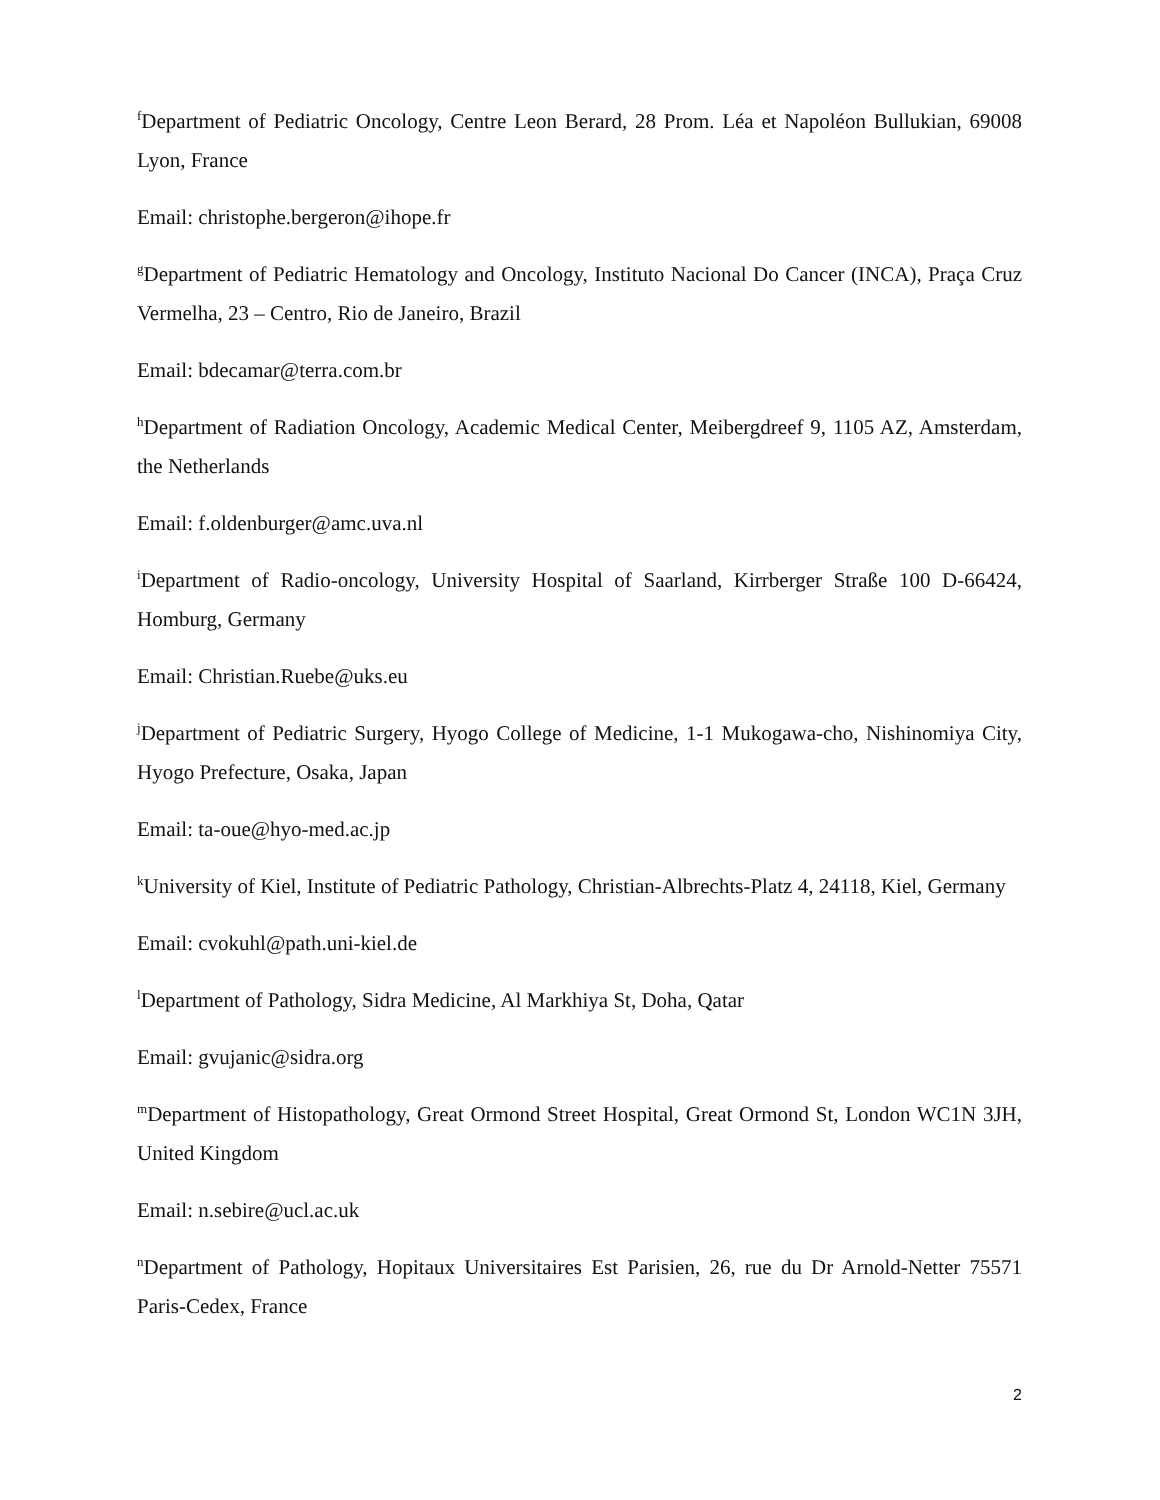<sup>f</sup> Department of Pediatric Oncology, Centre Leon Berard, 28 Prom. Léa et Napoléon Bullukian, 69008 Lyon, France
Email: christophe.bergeron@ihope.fr
<sup>g</sup> Department of Pediatric Hematology and Oncology, Instituto Nacional Do Cancer (INCA), Praça Cruz Vermelha, 23 – Centro, Rio de Janeiro, Brazil
Email: bdecamar@terra.com.br
<sup>h</sup> Department of Radiation Oncology, Academic Medical Center, Meibergdreef 9, 1105 AZ, Amsterdam, the Netherlands
Email: f.oldenburger@amc.uva.nl
<sup>i</sup> Department of Radio-oncology, University Hospital of Saarland, Kirrberger Straße 100 D-66424, Homburg, Germany
Email: Christian.Ruebe@uks.eu
<sup>j</sup> Department of Pediatric Surgery, Hyogo College of Medicine, 1-1 Mukogawa-cho, Nishinomiya City, Hyogo Prefecture, Osaka, Japan
Email: ta-oue@hyo-med.ac.jp
<sup>k</sup> University of Kiel, Institute of Pediatric Pathology, Christian-Albrechts-Platz 4, 24118, Kiel, Germany
Email: cvokuhl@path.uni-kiel.de
<sup>l</sup> Department of Pathology, Sidra Medicine, Al Markhiya St, Doha, Qatar
Email: gvujanic@sidra.org
<sup>m</sup> Department of Histopathology, Great Ormond Street Hospital, Great Ormond St, London WC1N 3JH, United Kingdom
Email: n.sebire@ucl.ac.uk
<sup>n</sup> Department of Pathology, Hopitaux Universitaires Est Parisien, 26, rue du Dr Arnold-Netter 75571 Paris-Cedex, France
2